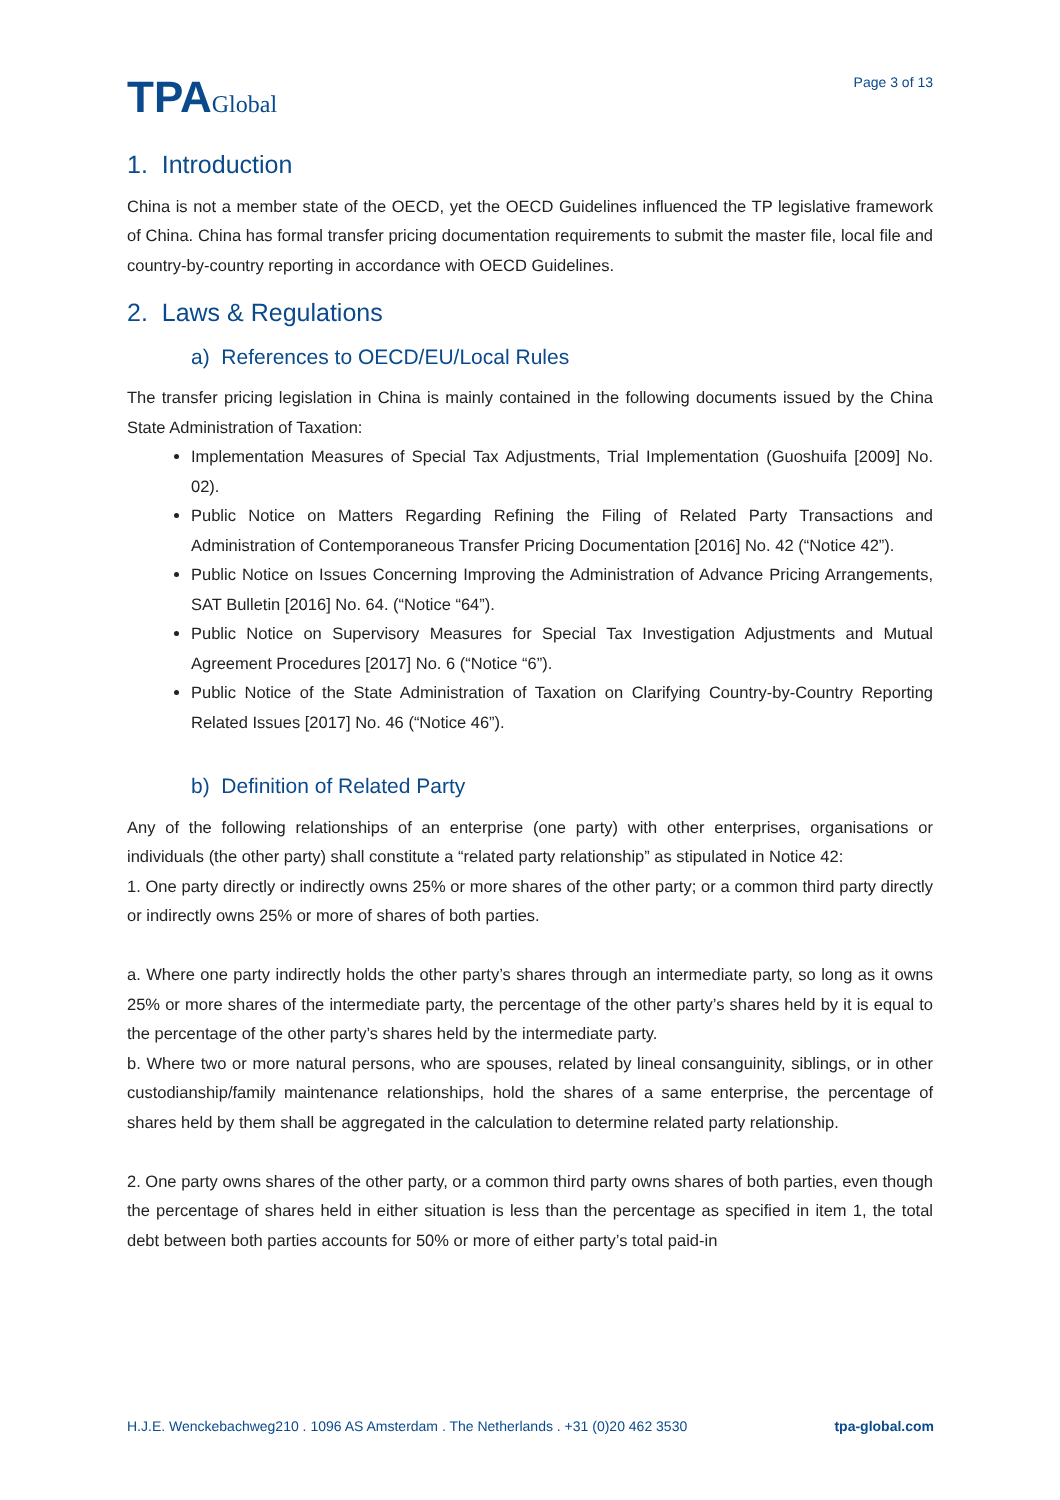TPAGlobal
Page 3 of 13
1. Introduction
China is not a member state of the OECD, yet the OECD Guidelines influenced the TP legislative framework of China. China has formal transfer pricing documentation requirements to submit the master file, local file and country-by-country reporting in accordance with OECD Guidelines.
2. Laws & Regulations
a) References to OECD/EU/Local Rules
The transfer pricing legislation in China is mainly contained in the following documents issued by the China State Administration of Taxation:
Implementation Measures of Special Tax Adjustments, Trial Implementation (Guoshuifa [2009] No. 02).
Public Notice on Matters Regarding Refining the Filing of Related Party Transactions and Administration of Contemporaneous Transfer Pricing Documentation [2016] No. 42 (“Notice 42”).
Public Notice on Issues Concerning Improving the Administration of Advance Pricing Arrangements, SAT Bulletin [2016] No. 64. (“Notice “64”).
Public Notice on Supervisory Measures for Special Tax Investigation Adjustments and Mutual Agreement Procedures [2017] No. 6 (“Notice “6”).
Public Notice of the State Administration of Taxation on Clarifying Country-by-Country Reporting Related Issues [2017] No. 46 (“Notice 46”).
b) Definition of Related Party
Any of the following relationships of an enterprise (one party) with other enterprises, organisations or individuals (the other party) shall constitute a “related party relationship” as stipulated in Notice 42:
1. One party directly or indirectly owns 25% or more shares of the other party; or a common third party directly or indirectly owns 25% or more of shares of both parties.
a. Where one party indirectly holds the other party’s shares through an intermediate party, so long as it owns 25% or more shares of the intermediate party, the percentage of the other party’s shares held by it is equal to the percentage of the other party’s shares held by the intermediate party.
b. Where two or more natural persons, who are spouses, related by lineal consanguinity, siblings, or in other custodianship/family maintenance relationships, hold the shares of a same enterprise, the percentage of shares held by them shall be aggregated in the calculation to determine related party relationship.
2. One party owns shares of the other party, or a common third party owns shares of both parties, even though the percentage of shares held in either situation is less than the percentage as specified in item 1, the total debt between both parties accounts for 50% or more of either party’s total paid-in
H.J.E. Wenckebachweg210 . 1096 AS Amsterdam . The Netherlands . +31 (0)20 462 3530 tpa-global.com